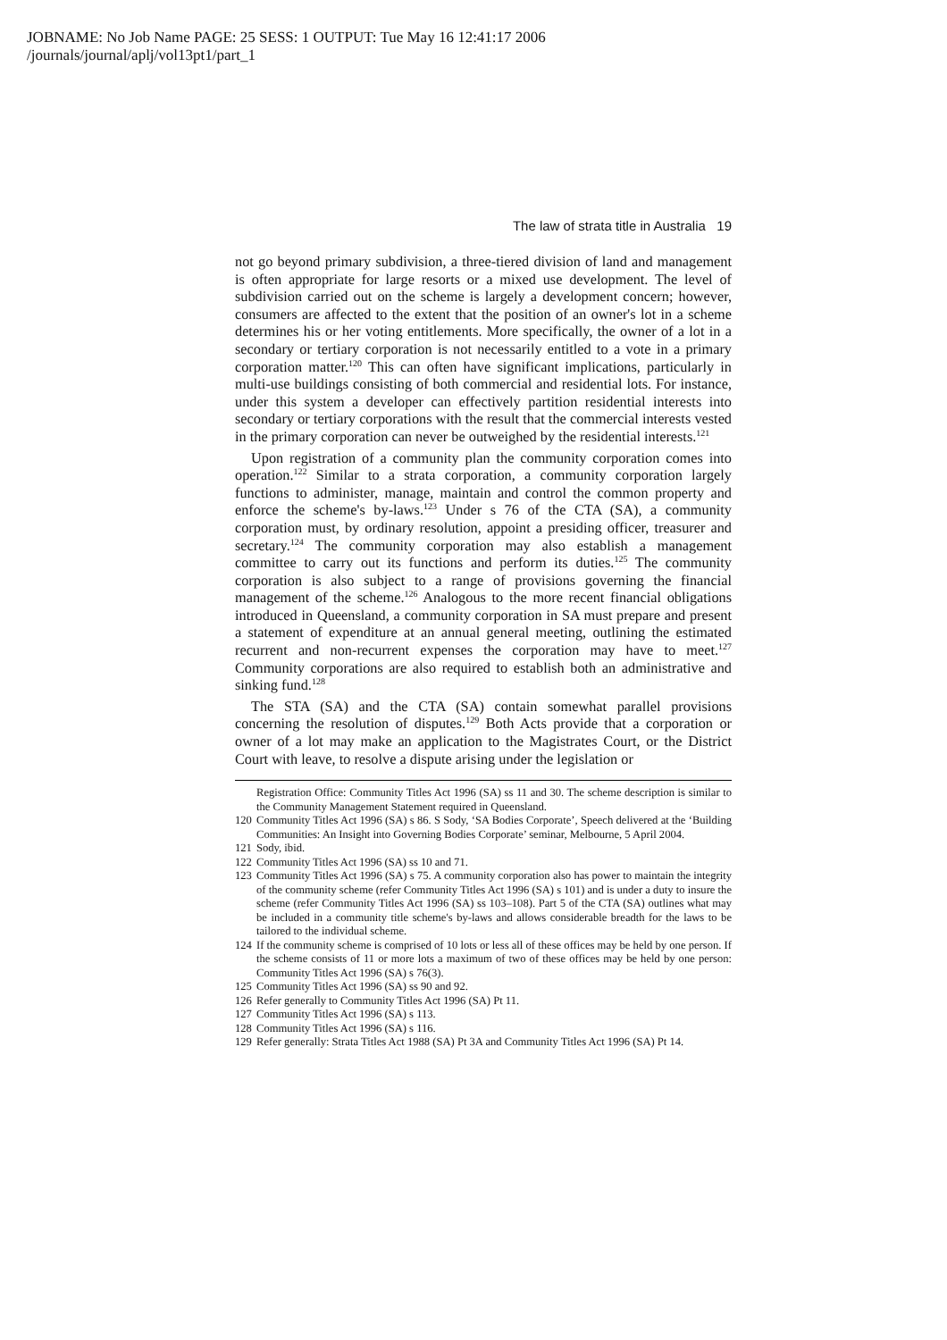JOBNAME: No Job Name PAGE: 25 SESS: 1 OUTPUT: Tue May 16 12:41:17 2006
/journals/journal/aplj/vol13pt1/part_1
The law of strata title in Australia 19
not go beyond primary subdivision, a three-tiered division of land and management is often appropriate for large resorts or a mixed use development. The level of subdivision carried out on the scheme is largely a development concern; however, consumers are affected to the extent that the position of an owner's lot in a scheme determines his or her voting entitlements. More specifically, the owner of a lot in a secondary or tertiary corporation is not necessarily entitled to a vote in a primary corporation matter.<sup>120</sup> This can often have significant implications, particularly in multi-use buildings consisting of both commercial and residential lots. For instance, under this system a developer can effectively partition residential interests into secondary or tertiary corporations with the result that the commercial interests vested in the primary corporation can never be outweighed by the residential interests.<sup>121</sup>
Upon registration of a community plan the community corporation comes into operation.<sup>122</sup> Similar to a strata corporation, a community corporation largely functions to administer, manage, maintain and control the common property and enforce the scheme's by-laws.<sup>123</sup> Under s 76 of the CTA (SA), a community corporation must, by ordinary resolution, appoint a presiding officer, treasurer and secretary.<sup>124</sup> The community corporation may also establish a management committee to carry out its functions and perform its duties.<sup>125</sup> The community corporation is also subject to a range of provisions governing the financial management of the scheme.<sup>126</sup> Analogous to the more recent financial obligations introduced in Queensland, a community corporation in SA must prepare and present a statement of expenditure at an annual general meeting, outlining the estimated recurrent and non-recurrent expenses the corporation may have to meet.<sup>127</sup> Community corporations are also required to establish both an administrative and sinking fund.<sup>128</sup>
The STA (SA) and the CTA (SA) contain somewhat parallel provisions concerning the resolution of disputes.<sup>129</sup> Both Acts provide that a corporation or owner of a lot may make an application to the Magistrates Court, or the District Court with leave, to resolve a dispute arising under the legislation or
Registration Office: Community Titles Act 1996 (SA) ss 11 and 30. The scheme description is similar to the Community Management Statement required in Queensland.
120 Community Titles Act 1996 (SA) s 86. S Sody, ‘SA Bodies Corporate’, Speech delivered at the ‘Building Communities: An Insight into Governing Bodies Corporate’ seminar, Melbourne, 5 April 2004.
121 Sody, ibid.
122 Community Titles Act 1996 (SA) ss 10 and 71.
123 Community Titles Act 1996 (SA) s 75. A community corporation also has power to maintain the integrity of the community scheme (refer Community Titles Act 1996 (SA) s 101) and is under a duty to insure the scheme (refer Community Titles Act 1996 (SA) ss 103–108). Part 5 of the CTA (SA) outlines what may be included in a community title scheme's by-laws and allows considerable breadth for the laws to be tailored to the individual scheme.
124 If the community scheme is comprised of 10 lots or less all of these offices may be held by one person. If the scheme consists of 11 or more lots a maximum of two of these offices may be held by one person: Community Titles Act 1996 (SA) s 76(3).
125 Community Titles Act 1996 (SA) ss 90 and 92.
126 Refer generally to Community Titles Act 1996 (SA) Pt 11.
127 Community Titles Act 1996 (SA) s 113.
128 Community Titles Act 1996 (SA) s 116.
129 Refer generally: Strata Titles Act 1988 (SA) Pt 3A and Community Titles Act 1996 (SA) Pt 14.